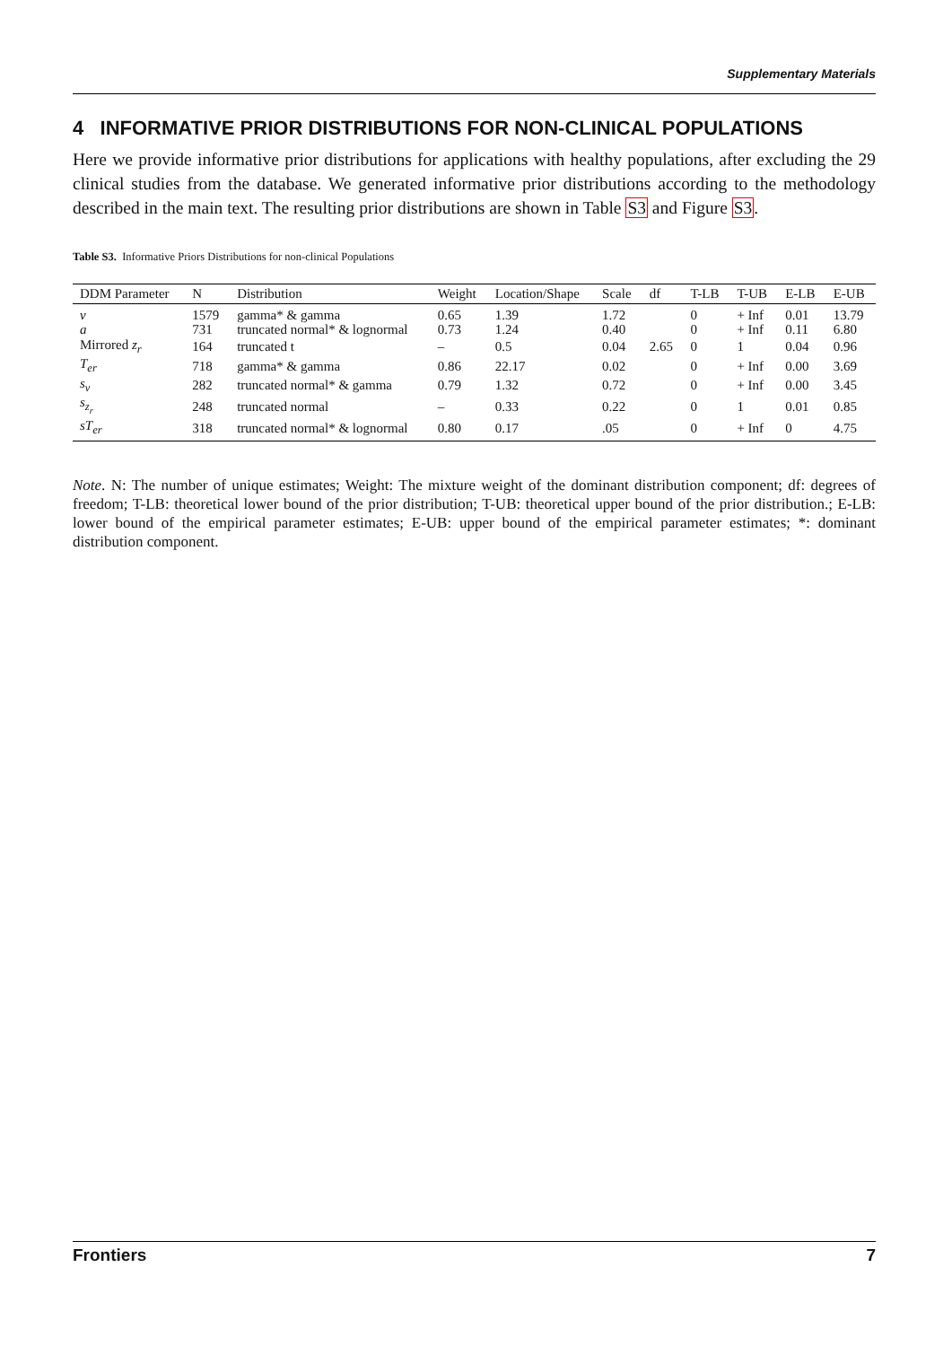Supplementary Materials
4 INFORMATIVE PRIOR DISTRIBUTIONS FOR NON-CLINICAL POPULATIONS
Here we provide informative prior distributions for applications with healthy populations, after excluding the 29 clinical studies from the database. We generated informative prior distributions according to the methodology described in the main text. The resulting prior distributions are shown in Table S3 and Figure S3.
Table S3. Informative Priors Distributions for non-clinical Populations
| DDM Parameter | N | Distribution | Weight | Location/Shape | Scale | df | T-LB | T-UB | E-LB | E-UB |
| --- | --- | --- | --- | --- | --- | --- | --- | --- | --- | --- |
| v | 1579 | gamma* & gamma | 0.65 | 1.39 | 1.72 | | 0 | + Inf | 0.01 | 13.79 |
| a | 731 | truncated normal* & lognormal | 0.73 | 1.24 | 0.40 | | 0 | + Inf | 0.11 | 6.80 |
| Mirrored z<sub>r</sub> | 164 | truncated t | – | 0.5 | 0.04 | 2.65 | 0 | 1 | 0.04 | 0.96 |
| T<sub>er</sub> | 718 | gamma* & gamma | 0.86 | 22.17 | 0.02 | | 0 | + Inf | 0.00 | 3.69 |
| s<sub>v</sub> | 282 | truncated normal* & gamma | 0.79 | 1.32 | 0.72 | | 0 | + Inf | 0.00 | 3.45 |
| s<sub>z<sub>r</sub></sub> | 248 | truncated normal | – | 0.33 | 0.22 | | 0 | 1 | 0.01 | 0.85 |
| sT<sub>er</sub> | 318 | truncated normal* & lognormal | 0.80 | 0.17 | .05 | | 0 | + Inf | 0 | 4.75 |
Note. N: The number of unique estimates; Weight: The mixture weight of the dominant distribution component; df: degrees of freedom; T-LB: theoretical lower bound of the prior distribution; T-UB: theoretical upper bound of the prior distribution.; E-LB: lower bound of the empirical parameter estimates; E-UB: upper bound of the empirical parameter estimates; *: dominant distribution component.
Frontiers 7